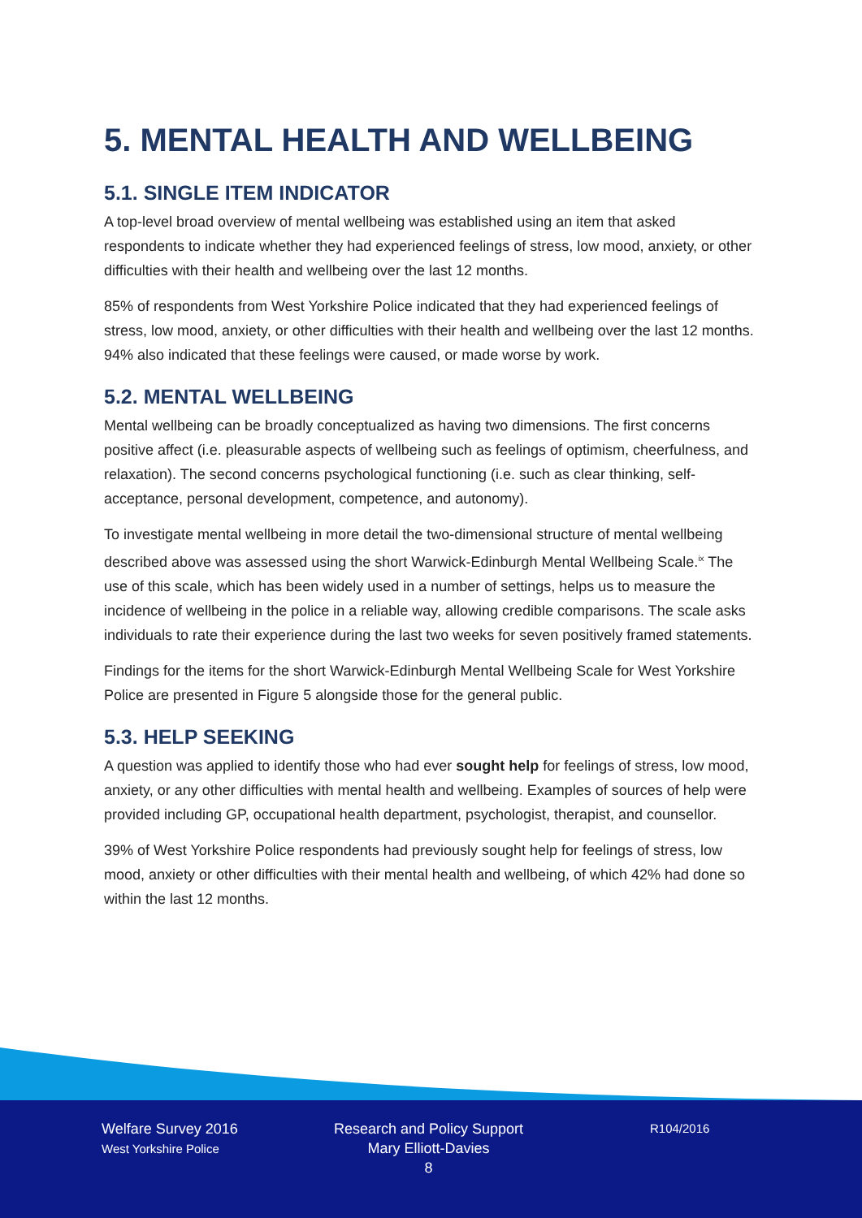5. MENTAL HEALTH AND WELLBEING
5.1. SINGLE ITEM INDICATOR
A top-level broad overview of mental wellbeing was established using an item that asked respondents to indicate whether they had experienced feelings of stress, low mood, anxiety, or other difficulties with their health and wellbeing over the last 12 months.
85% of respondents from West Yorkshire Police indicated that they had experienced feelings of stress, low mood, anxiety, or other difficulties with their health and wellbeing over the last 12 months. 94% also indicated that these feelings were caused, or made worse by work.
5.2. MENTAL WELLBEING
Mental wellbeing can be broadly conceptualized as having two dimensions. The first concerns positive affect (i.e. pleasurable aspects of wellbeing such as feelings of optimism, cheerfulness, and relaxation). The second concerns psychological functioning (i.e. such as clear thinking, self-acceptance, personal development, competence, and autonomy).
To investigate mental wellbeing in more detail the two-dimensional structure of mental wellbeing described above was assessed using the short Warwick-Edinburgh Mental Wellbeing Scale.<sup>ix</sup> The use of this scale, which has been widely used in a number of settings, helps us to measure the incidence of wellbeing in the police in a reliable way, allowing credible comparisons. The scale asks individuals to rate their experience during the last two weeks for seven positively framed statements.
Findings for the items for the short Warwick-Edinburgh Mental Wellbeing Scale for West Yorkshire Police are presented in Figure 5 alongside those for the general public.
5.3. HELP SEEKING
A question was applied to identify those who had ever sought help for feelings of stress, low mood, anxiety, or any other difficulties with mental health and wellbeing. Examples of sources of help were provided including GP, occupational health department, psychologist, therapist, and counsellor.
39% of West Yorkshire Police respondents had previously sought help for feelings of stress, low mood, anxiety or other difficulties with their mental health and wellbeing, of which 42% had done so within the last 12 months.
Welfare Survey 2016
West Yorkshire Police
Research and Policy Support
Mary Elliott-Davies
8
R104/2016